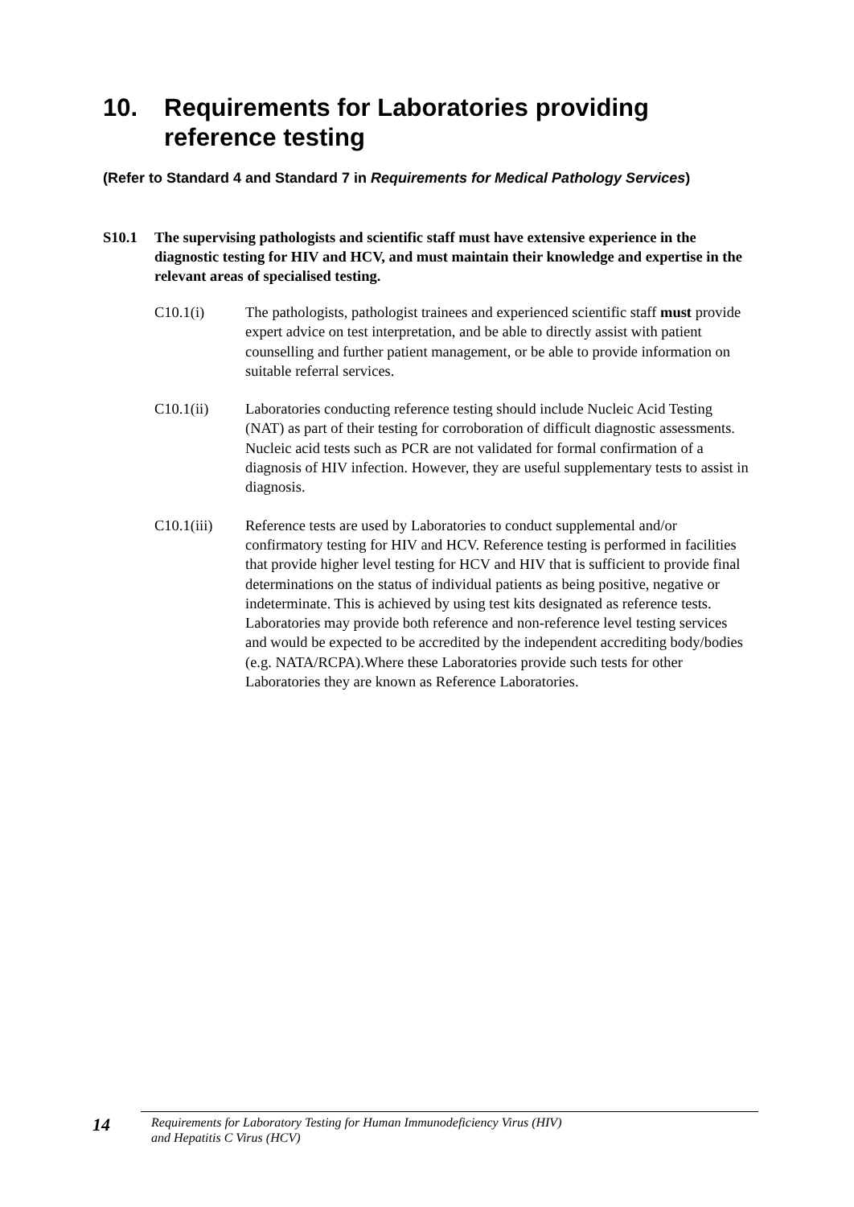10. Requirements for Laboratories providing
reference testing
(Refer to Standard 4 and Standard 7 in Requirements for Medical Pathology Services)
S10.1 The supervising pathologists and scientific staff must have extensive experience in the diagnostic testing for HIV and HCV, and must maintain their knowledge and expertise in the relevant areas of specialised testing.
C10.1(i) The pathologists, pathologist trainees and experienced scientific staff must provide expert advice on test interpretation, and be able to directly assist with patient counselling and further patient management, or be able to provide information on suitable referral services.
C10.1(ii) Laboratories conducting reference testing should include Nucleic Acid Testing (NAT) as part of their testing for corroboration of difficult diagnostic assessments. Nucleic acid tests such as PCR are not validated for formal confirmation of a diagnosis of HIV infection. However, they are useful supplementary tests to assist in diagnosis.
C10.1(iii) Reference tests are used by Laboratories to conduct supplemental and/or confirmatory testing for HIV and HCV. Reference testing is performed in facilities that provide higher level testing for HCV and HIV that is sufficient to provide final determinations on the status of individual patients as being positive, negative or indeterminate. This is achieved by using test kits designated as reference tests. Laboratories may provide both reference and non-reference level testing services and would be expected to be accredited by the independent accrediting body/bodies (e.g. NATA/RCPA).Where these Laboratories provide such tests for other Laboratories they are known as Reference Laboratories.
14
Requirements for Laboratory Testing for Human Immunodeficiency Virus (HIV)
and Hepatitis C Virus (HCV)